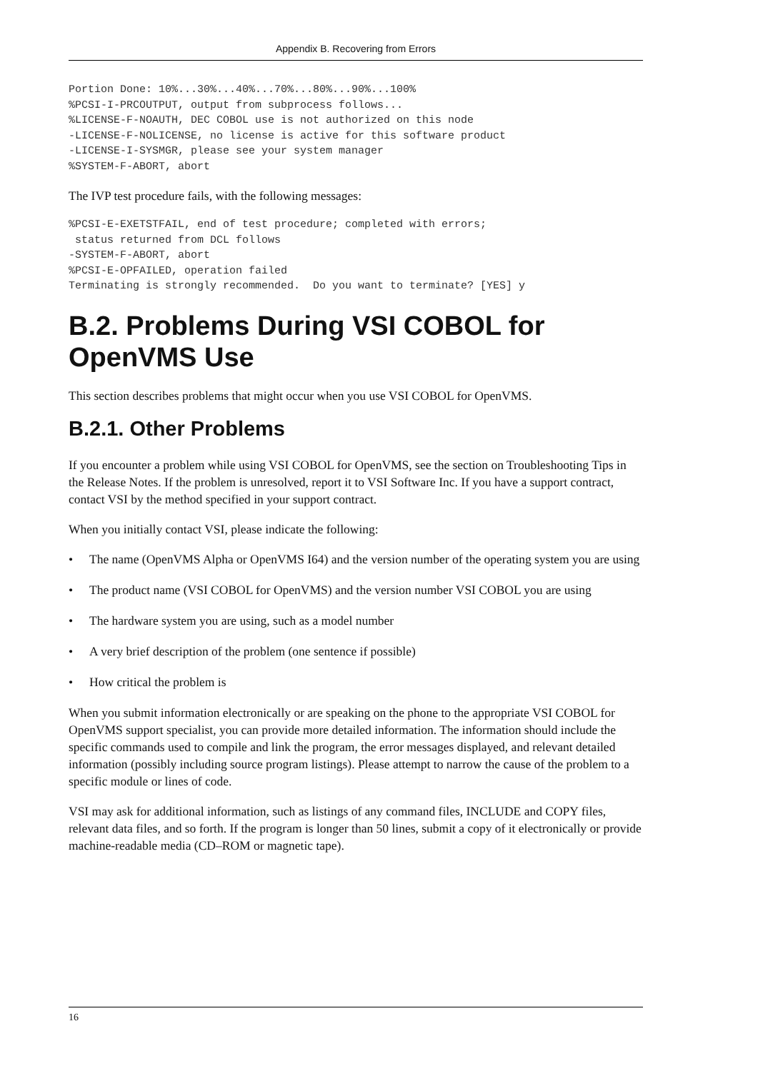Appendix B. Recovering from Errors
Portion Done: 10%...30%...40%...70%...80%...90%...100%
%PCSI-I-PRCOUTPUT, output from subprocess follows...
%LICENSE-F-NOAUTH, DEC COBOL use is not authorized on this node
-LICENSE-F-NOLICENSE, no license is active for this software product
-LICENSE-I-SYSMGR, please see your system manager
%SYSTEM-F-ABORT, abort
The IVP test procedure fails, with the following messages:
%PCSI-E-EXETSTFAIL, end of test procedure; completed with errors;
 status returned from DCL follows
-SYSTEM-F-ABORT, abort
%PCSI-E-OPFAILED, operation failed
Terminating is strongly recommended.  Do you want to terminate? [YES] y
B.2. Problems During VSI COBOL for OpenVMS Use
This section describes problems that might occur when you use VSI COBOL for OpenVMS.
B.2.1. Other Problems
If you encounter a problem while using VSI COBOL for OpenVMS, see the section on Troubleshooting Tips in the Release Notes. If the problem is unresolved, report it to VSI Software Inc. If you have a support contract, contact VSI by the method specified in your support contract.
When you initially contact VSI, please indicate the following:
• The name (OpenVMS Alpha or OpenVMS I64) and the version number of the operating system you are using
• The product name (VSI COBOL for OpenVMS) and the version number VSI COBOL you are using
• The hardware system you are using, such as a model number
• A very brief description of the problem (one sentence if possible)
• How critical the problem is
When you submit information electronically or are speaking on the phone to the appropriate VSI COBOL for OpenVMS support specialist, you can provide more detailed information. The information should include the specific commands used to compile and link the program, the error messages displayed, and relevant detailed information (possibly including source program listings). Please attempt to narrow the cause of the problem to a specific module or lines of code.
VSI may ask for additional information, such as listings of any command files, INCLUDE and COPY files, relevant data files, and so forth. If the program is longer than 50 lines, submit a copy of it electronically or provide machine-readable media (CD–ROM or magnetic tape).
16